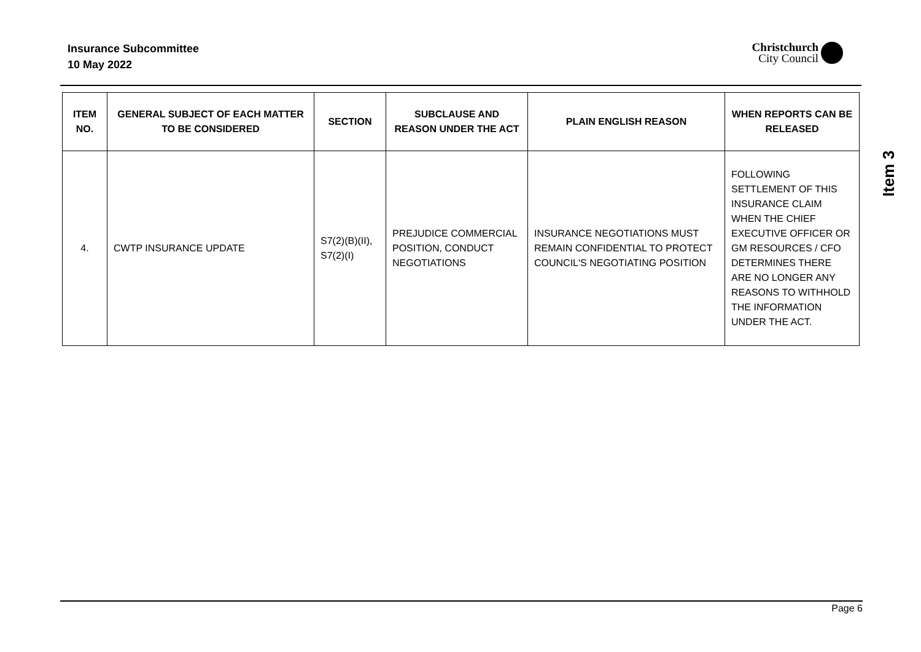Insurance Subcommittee
10 May 2022
Christchurch
City Council
| ITEM NO. | GENERAL SUBJECT OF EACH MATTER TO BE CONSIDERED | SECTION | SUBCLAUSE AND REASON UNDER THE ACT | PLAIN ENGLISH REASON | WHEN REPORTS CAN BE RELEASED |
| --- | --- | --- | --- | --- | --- |
| 4. | CWTP INSURANCE UPDATE | S7(2)(B)(II), S7(2)(I) | PREJUDICE COMMERCIAL POSITION, CONDUCT NEGOTIATIONS | INSURANCE NEGOTIATIONS MUST REMAIN CONFIDENTIAL TO PROTECT COUNCIL'S NEGOTIATING POSITION | FOLLOWING SETTLEMENT OF THIS INSURANCE CLAIM WHEN THE CHIEF EXECUTIVE OFFICER OR GM RESOURCES / CFO DETERMINES THERE ARE NO LONGER ANY REASONS TO WITHHOLD THE INFORMATION UNDER THE ACT. |
Item 3
Page 6